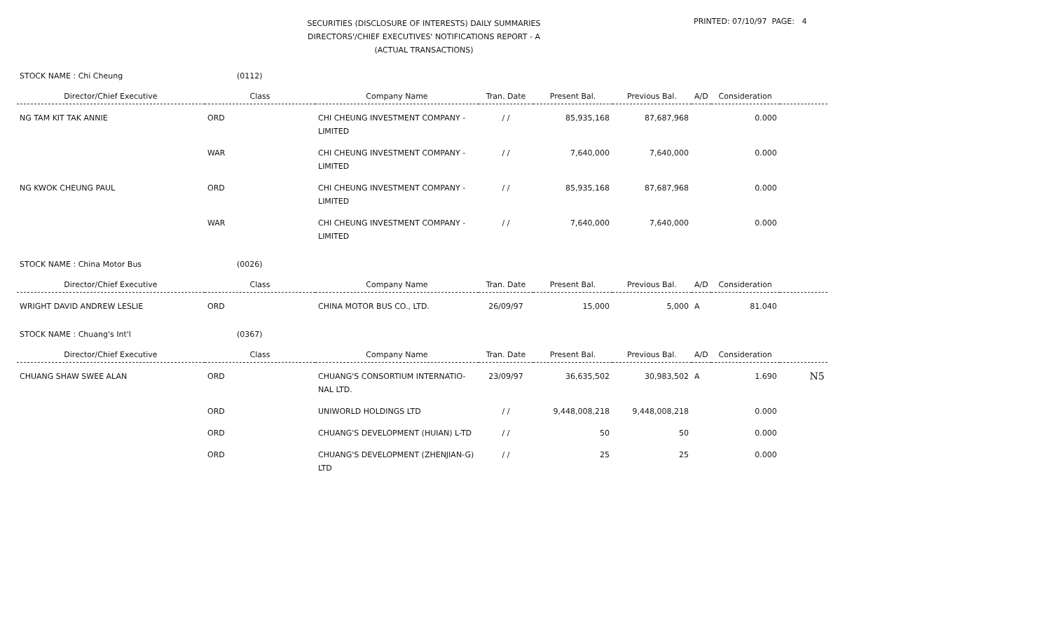SECURITIES (DISCLOSURE OF INTERESTS) DAILY SUMMARIES
DIRECTORS'/CHIEF EXECUTIVES' NOTIFICATIONS REPORT - A
(ACTUAL TRANSACTIONS)
PRINTED: 07/10/97 PAGE: 4
STOCK NAME : Chi Cheung (0112)
| Director/Chief Executive | Class | Company Name | Tran. Date | Present Bal. | Previous Bal. | A/D | Consideration | |
| --- | --- | --- | --- | --- | --- | --- | --- | --- |
| NG TAM KIT TAK ANNIE | ORD | CHI CHEUNG INVESTMENT COMPANY - LIMITED | / / | 85,935,168 | 87,687,968 | | 0.000 | |
| | WAR | CHI CHEUNG INVESTMENT COMPANY - LIMITED | / / | 7,640,000 | 7,640,000 | | 0.000 | |
| NG KWOK CHEUNG PAUL | ORD | CHI CHEUNG INVESTMENT COMPANY - LIMITED | / / | 85,935,168 | 87,687,968 | | 0.000 | |
| | WAR | CHI CHEUNG INVESTMENT COMPANY - LIMITED | / / | 7,640,000 | 7,640,000 | | 0.000 | |
STOCK NAME : China Motor Bus (0026)
| Director/Chief Executive | Class | Company Name | Tran. Date | Present Bal. | Previous Bal. | A/D | Consideration | |
| --- | --- | --- | --- | --- | --- | --- | --- | --- |
| WRIGHT DAVID ANDREW LESLIE | ORD | CHINA MOTOR BUS CO., LTD. | 26/09/97 | 15,000 | 5,000 | A | 81.040 | |
STOCK NAME : Chuang's Int'l (0367)
| Director/Chief Executive | Class | Company Name | Tran. Date | Present Bal. | Previous Bal. | A/D | Consideration | |
| --- | --- | --- | --- | --- | --- | --- | --- | --- |
| CHUANG SHAW SWEE ALAN | ORD | CHUANG'S CONSORTIUM INTERNATIO-NAL LTD. | 23/09/97 | 36,635,502 | 30,983,502 | A | 1.690 | N5 |
| | ORD | UNIWORLD HOLDINGS LTD | / / | 9,448,008,218 | 9,448,008,218 | | 0.000 | |
| | ORD | CHUANG'S DEVELOPMENT (HUIAN) L-TD | / / | 50 | 50 | | 0.000 | |
| | ORD | CHUANG'S DEVELOPMENT (ZHENJIAN-G) LTD | / / | 25 | 25 | | 0.000 | |